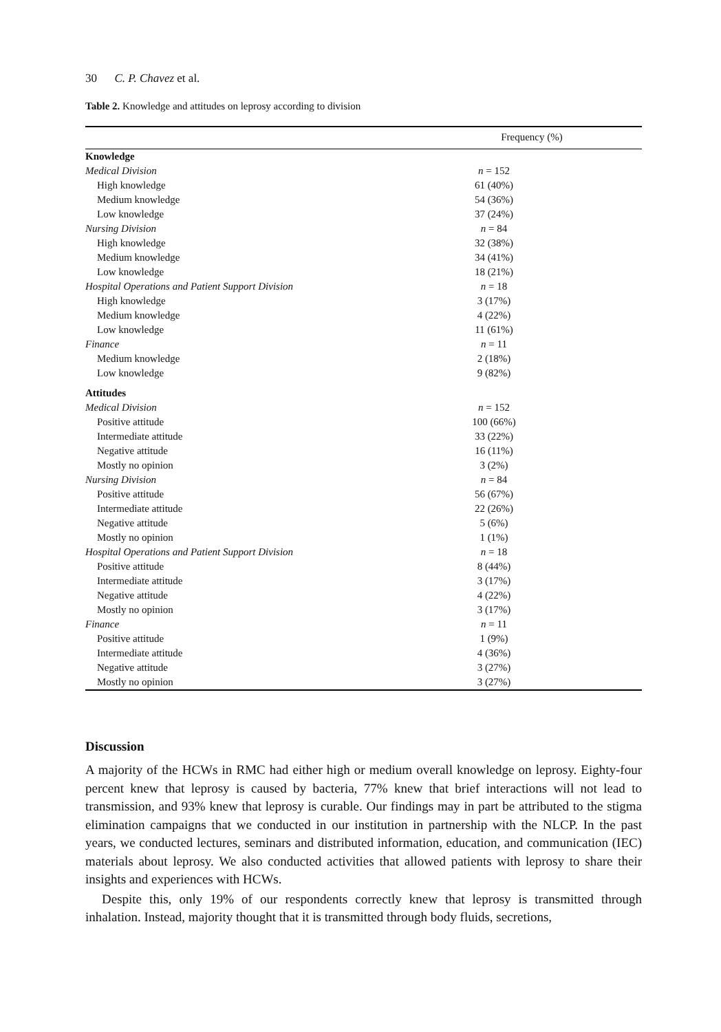30 C. P. Chavez et al.
Table 2. Knowledge and attitudes on leprosy according to division
| | Frequency (%) |
| --- | --- |
| Knowledge | |
| Medical Division | n = 152 |
| High knowledge | 61 (40%) |
| Medium knowledge | 54 (36%) |
| Low knowledge | 37 (24%) |
| Nursing Division | n = 84 |
| High knowledge | 32 (38%) |
| Medium knowledge | 34 (41%) |
| Low knowledge | 18 (21%) |
| Hospital Operations and Patient Support Division | n = 18 |
| High knowledge | 3 (17%) |
| Medium knowledge | 4 (22%) |
| Low knowledge | 11 (61%) |
| Finance | n = 11 |
| Medium knowledge | 2 (18%) |
| Low knowledge | 9 (82%) |
| Attitudes | |
| Medical Division | n = 152 |
| Positive attitude | 100 (66%) |
| Intermediate attitude | 33 (22%) |
| Negative attitude | 16 (11%) |
| Mostly no opinion | 3 (2%) |
| Nursing Division | n = 84 |
| Positive attitude | 56 (67%) |
| Intermediate attitude | 22 (26%) |
| Negative attitude | 5 (6%) |
| Mostly no opinion | 1 (1%) |
| Hospital Operations and Patient Support Division | n = 18 |
| Positive attitude | 8 (44%) |
| Intermediate attitude | 3 (17%) |
| Negative attitude | 4 (22%) |
| Mostly no opinion | 3 (17%) |
| Finance | n = 11 |
| Positive attitude | 1 (9%) |
| Intermediate attitude | 4 (36%) |
| Negative attitude | 3 (27%) |
| Mostly no opinion | 3 (27%) |
Discussion
A majority of the HCWs in RMC had either high or medium overall knowledge on leprosy. Eighty-four percent knew that leprosy is caused by bacteria, 77% knew that brief interactions will not lead to transmission, and 93% knew that leprosy is curable. Our findings may in part be attributed to the stigma elimination campaigns that we conducted in our institution in partnership with the NLCP. In the past years, we conducted lectures, seminars and distributed information, education, and communication (IEC) materials about leprosy. We also conducted activities that allowed patients with leprosy to share their insights and experiences with HCWs.
Despite this, only 19% of our respondents correctly knew that leprosy is transmitted through inhalation. Instead, majority thought that it is transmitted through body fluids, secretions,